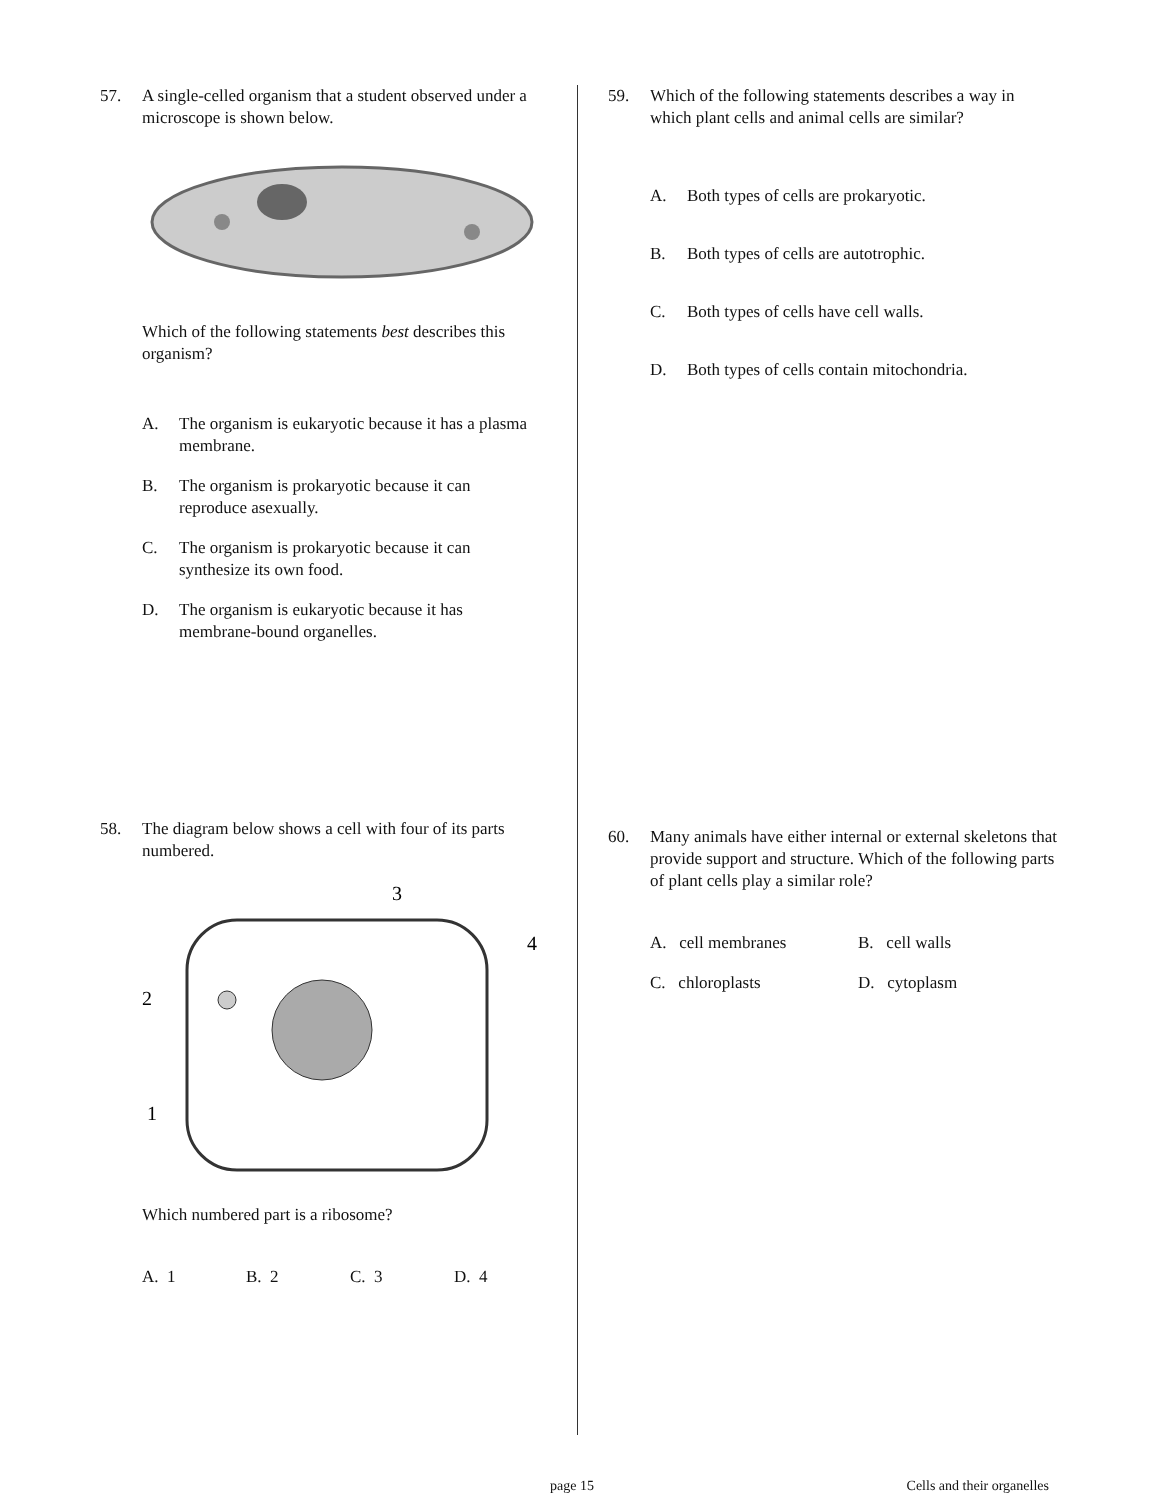57. A single-celled organism that a student observed under a microscope is shown below.
Which of the following statements best describes this organism?
A. The organism is eukaryotic because it has a plasma membrane.
B. The organism is prokaryotic because it can reproduce asexually.
C. The organism is prokaryotic because it can synthesize its own food.
D. The organism is eukaryotic because it has membrane-bound organelles.
58. The diagram below shows a cell with four of its parts numbered.
3
4
2
1
Which numbered part is a ribosome?
A. 1 B. 2 C. 3 D. 4
59. Which of the following statements describes a way in which plant cells and animal cells are similar?
A. Both types of cells are prokaryotic.
B. Both types of cells are autotrophic.
C. Both types of cells have cell walls.
D. Both types of cells contain mitochondria.
60. Many animals have either internal or external skeletons that provide support and structure. Which of the following parts of plant cells play a similar role?
A. cell membranes
B. cell walls
C. chloroplasts
D. cytoplasm
page 15 Cells and their organelles